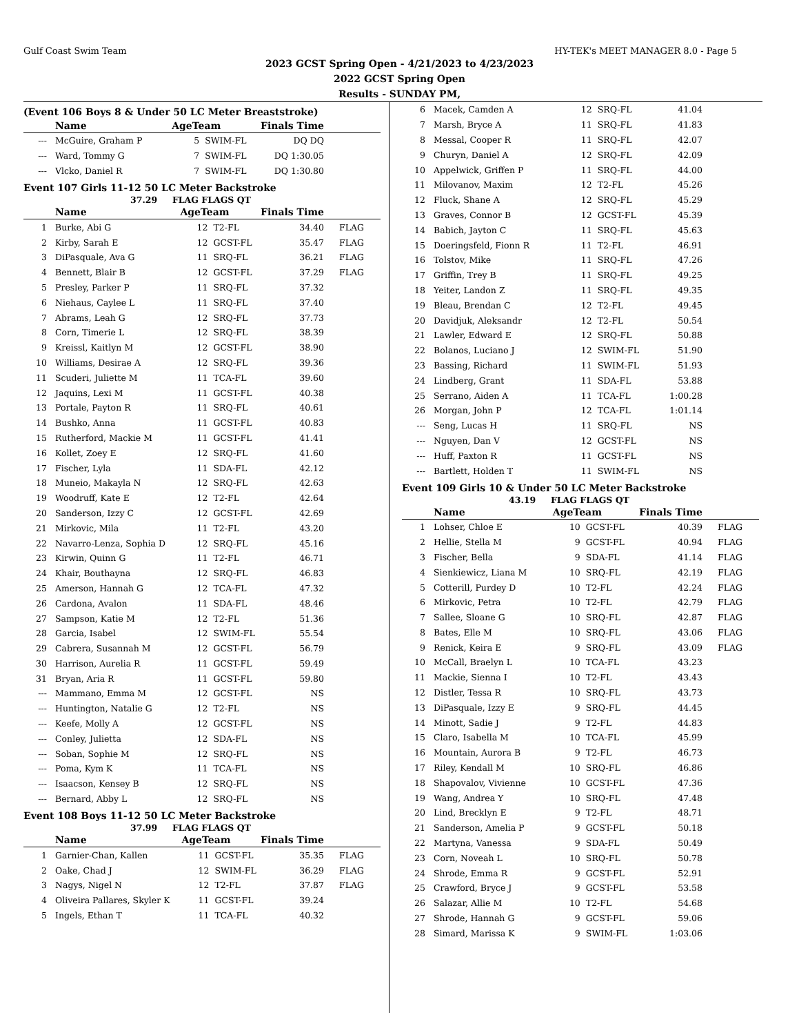Gulf Coast Swim Team HY-TEK's MEET MANAGER 8.0 - Page 5
2023 GCST Spring Open - 4/21/2023 to 4/23/2023
2022 GCST Spring Open
Results - SUNDAY PM,
(Event 106 Boys 8 & Under 50 LC Meter Breaststroke)
| | Name | AgeTeam | | Finals Time | |
| --- | --- | --- | --- | --- | --- |
| --- | McGuire, Graham P | 5 | SWIM-FL | DQ DQ | |
| --- | Ward, Tommy G | 7 | SWIM-FL | DQ 1:30.05 | |
| --- | Vlcko, Daniel R | 7 | SWIM-FL | DQ 1:30.80 | |
Event 107 Girls 11-12 50 LC Meter Backstroke
37.29 FLAG FLAGS QT
| | Name | AgeTeam | | Finals Time | |
| --- | --- | --- | --- | --- | --- |
| 1 | Burke, Abi G | 12 | T2-FL | 34.40 | FLAG |
| 2 | Kirby, Sarah E | 12 | GCST-FL | 35.47 | FLAG |
| 3 | DiPasquale, Ava G | 11 | SRQ-FL | 36.21 | FLAG |
| 4 | Bennett, Blair B | 12 | GCST-FL | 37.29 | FLAG |
| 5 | Presley, Parker P | 11 | SRQ-FL | 37.32 | |
| 6 | Niehaus, Caylee L | 11 | SRQ-FL | 37.40 | |
| 7 | Abrams, Leah G | 12 | SRQ-FL | 37.73 | |
| 8 | Corn, Timerie L | 12 | SRQ-FL | 38.39 | |
| 9 | Kreissl, Kaitlyn M | 12 | GCST-FL | 38.90 | |
| 10 | Williams, Desirae A | 12 | SRQ-FL | 39.36 | |
| 11 | Scuderi, Juliette M | 11 | TCA-FL | 39.60 | |
| 12 | Jaquins, Lexi M | 11 | GCST-FL | 40.38 | |
| 13 | Portale, Payton R | 11 | SRQ-FL | 40.61 | |
| 14 | Bushko, Anna | 11 | GCST-FL | 40.83 | |
| 15 | Rutherford, Mackie M | 11 | GCST-FL | 41.41 | |
| 16 | Kollet, Zoey E | 12 | SRQ-FL | 41.60 | |
| 17 | Fischer, Lyla | 11 | SDA-FL | 42.12 | |
| 18 | Muneio, Makayla N | 12 | SRQ-FL | 42.63 | |
| 19 | Woodruff, Kate E | 12 | T2-FL | 42.64 | |
| 20 | Sanderson, Izzy C | 12 | GCST-FL | 42.69 | |
| 21 | Mirkovic, Mila | 11 | T2-FL | 43.20 | |
| 22 | Navarro-Lenza, Sophia D | 12 | SRQ-FL | 45.16 | |
| 23 | Kirwin, Quinn G | 11 | T2-FL | 46.71 | |
| 24 | Khair, Bouthayna | 12 | SRQ-FL | 46.83 | |
| 25 | Amerson, Hannah G | 12 | TCA-FL | 47.32 | |
| 26 | Cardona, Avalon | 11 | SDA-FL | 48.46 | |
| 27 | Sampson, Katie M | 12 | T2-FL | 51.36 | |
| 28 | Garcia, Isabel | 12 | SWIM-FL | 55.54 | |
| 29 | Cabrera, Susannah M | 12 | GCST-FL | 56.79 | |
| 30 | Harrison, Aurelia R | 11 | GCST-FL | 59.49 | |
| 31 | Bryan, Aria R | 11 | GCST-FL | 59.80 | |
| --- | Mammano, Emma M | 12 | GCST-FL | NS | |
| --- | Huntington, Natalie G | 12 | T2-FL | NS | |
| --- | Keefe, Molly A | 12 | GCST-FL | NS | |
| --- | Conley, Julietta | 12 | SDA-FL | NS | |
| --- | Soban, Sophie M | 12 | SRQ-FL | NS | |
| --- | Poma, Kym K | 11 | TCA-FL | NS | |
| --- | Isaacson, Kensey B | 12 | SRQ-FL | NS | |
| --- | Bernard, Abby L | 12 | SRQ-FL | NS | |
Event 108 Boys 11-12 50 LC Meter Backstroke
37.99 FLAG FLAGS QT
| | Name | AgeTeam | | Finals Time | |
| --- | --- | --- | --- | --- | --- |
| 1 | Garnier-Chan, Kallen | 11 | GCST-FL | 35.35 | FLAG |
| 2 | Oake, Chad J | 12 | SWIM-FL | 36.29 | FLAG |
| 3 | Nagys, Nigel N | 12 | T2-FL | 37.87 | FLAG |
| 4 | Oliveira Pallares, Skyler K | 11 | GCST-FL | 39.24 | |
| 5 | Ingels, Ethan T | 11 | TCA-FL | 40.32 | |
| 6 | Macek, Camden A | 12 | SRQ-FL | 41.04 | |
| 7 | Marsh, Bryce A | 11 | SRQ-FL | 41.83 | |
| 8 | Messal, Cooper R | 11 | SRQ-FL | 42.07 | |
| 9 | Churyn, Daniel A | 12 | SRQ-FL | 42.09 | |
| 10 | Appelwick, Griffen P | 11 | SRQ-FL | 44.00 | |
| 11 | Milovanov, Maxim | 12 | T2-FL | 45.26 | |
| 12 | Fluck, Shane A | 12 | SRQ-FL | 45.29 | |
| 13 | Graves, Connor B | 12 | GCST-FL | 45.39 | |
| 14 | Babich, Jayton C | 11 | SRQ-FL | 45.63 | |
| 15 | Doeringsfeld, Fionn R | 11 | T2-FL | 46.91 | |
| 16 | Tolstov, Mike | 11 | SRQ-FL | 47.26 | |
| 17 | Griffin, Trey B | 11 | SRQ-FL | 49.25 | |
| 18 | Yeiter, Landon Z | 11 | SRQ-FL | 49.35 | |
| 19 | Bleau, Brendan C | 12 | T2-FL | 49.45 | |
| 20 | Davidjuk, Aleksandr | 12 | T2-FL | 50.54 | |
| 21 | Lawler, Edward E | 12 | SRQ-FL | 50.88 | |
| 22 | Bolanos, Luciano J | 12 | SWIM-FL | 51.90 | |
| 23 | Bassing, Richard | 11 | SWIM-FL | 51.93 | |
| 24 | Lindberg, Grant | 11 | SDA-FL | 53.88 | |
| 25 | Serrano, Aiden A | 11 | TCA-FL | 1:00.28 | |
| 26 | Morgan, John P | 12 | TCA-FL | 1:01.14 | |
| --- | Seng, Lucas H | 11 | SRQ-FL | NS | |
| --- | Nguyen, Dan V | 12 | GCST-FL | NS | |
| --- | Huff, Paxton R | 11 | GCST-FL | NS | |
| --- | Bartlett, Holden T | 11 | SWIM-FL | NS | |
Event 109 Girls 10 & Under 50 LC Meter Backstroke
43.19 FLAG FLAGS QT
| | Name | AgeTeam | | Finals Time | |
| --- | --- | --- | --- | --- | --- |
| 1 | Lohser, Chloe E | 10 | GCST-FL | 40.39 | FLAG |
| 2 | Hellie, Stella M | 9 | GCST-FL | 40.94 | FLAG |
| 3 | Fischer, Bella | 9 | SDA-FL | 41.14 | FLAG |
| 4 | Sienkiewicz, Liana M | 10 | SRQ-FL | 42.19 | FLAG |
| 5 | Cotterill, Purdey D | 10 | T2-FL | 42.24 | FLAG |
| 6 | Mirkovic, Petra | 10 | T2-FL | 42.79 | FLAG |
| 7 | Sallee, Sloane G | 10 | SRQ-FL | 42.87 | FLAG |
| 8 | Bates, Elle M | 10 | SRQ-FL | 43.06 | FLAG |
| 9 | Renick, Keira E | 9 | SRQ-FL | 43.09 | FLAG |
| 10 | McCall, Braelyn L | 10 | TCA-FL | 43.23 | |
| 11 | Mackie, Sienna I | 10 | T2-FL | 43.43 | |
| 12 | Distler, Tessa R | 10 | SRQ-FL | 43.73 | |
| 13 | DiPasquale, Izzy E | 9 | SRQ-FL | 44.45 | |
| 14 | Minott, Sadie J | 9 | T2-FL | 44.83 | |
| 15 | Claro, Isabella M | 10 | TCA-FL | 45.99 | |
| 16 | Mountain, Aurora B | 9 | T2-FL | 46.73 | |
| 17 | Riley, Kendall M | 10 | SRQ-FL | 46.86 | |
| 18 | Shapovalov, Vivienne | 10 | GCST-FL | 47.36 | |
| 19 | Wang, Andrea Y | 10 | SRQ-FL | 47.48 | |
| 20 | Lind, Brecklyn E | 9 | T2-FL | 48.71 | |
| 21 | Sanderson, Amelia P | 9 | GCST-FL | 50.18 | |
| 22 | Martyna, Vanessa | 9 | SDA-FL | 50.49 | |
| 23 | Corn, Noveah L | 10 | SRQ-FL | 50.78 | |
| 24 | Shrode, Emma R | 9 | GCST-FL | 52.91 | |
| 25 | Crawford, Bryce J | 9 | GCST-FL | 53.58 | |
| 26 | Salazar, Allie M | 10 | T2-FL | 54.68 | |
| 27 | Shrode, Hannah G | 9 | GCST-FL | 59.06 | |
| 28 | Simard, Marissa K | 9 | SWIM-FL | 1:03.06 | |